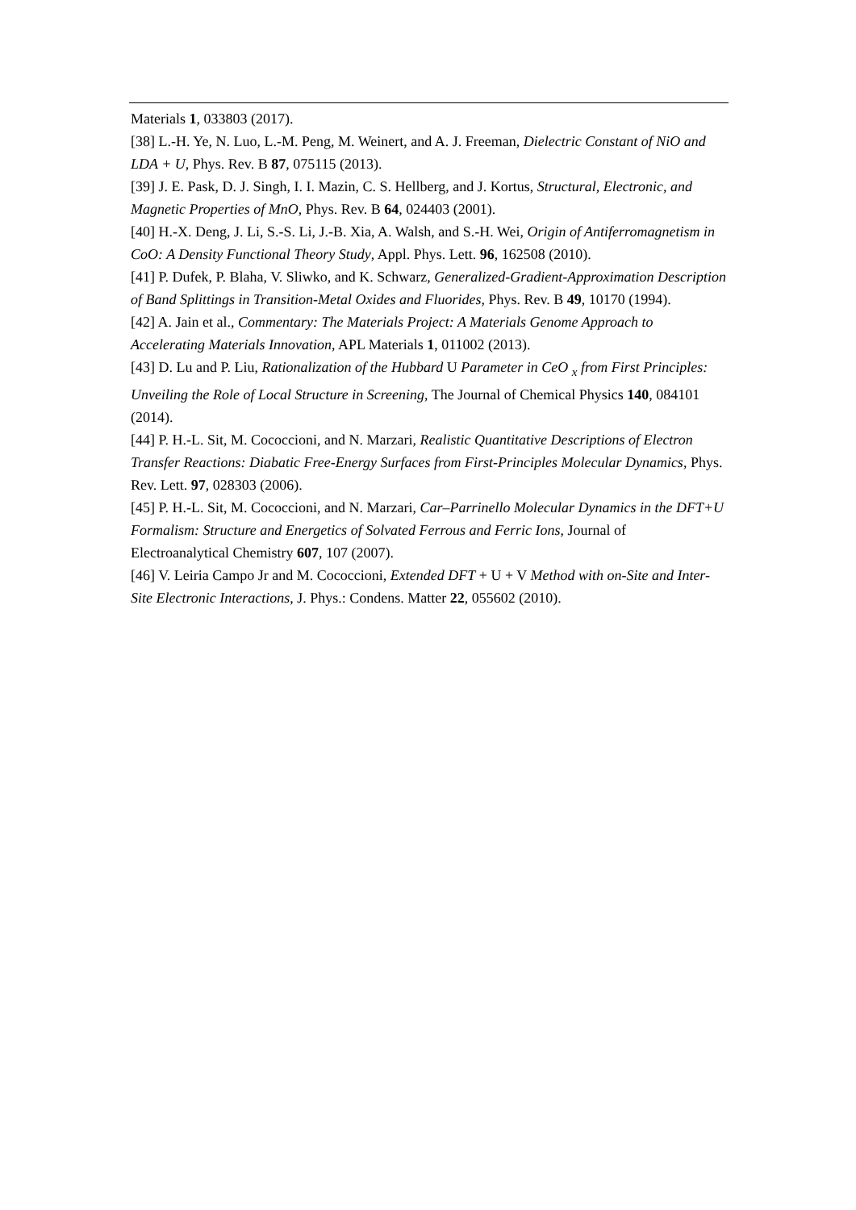Materials 1, 033803 (2017).
[38] L.-H. Ye, N. Luo, L.-M. Peng, M. Weinert, and A. J. Freeman, Dielectric Constant of NiO and LDA + U, Phys. Rev. B 87, 075115 (2013).
[39] J. E. Pask, D. J. Singh, I. I. Mazin, C. S. Hellberg, and J. Kortus, Structural, Electronic, and Magnetic Properties of MnO, Phys. Rev. B 64, 024403 (2001).
[40] H.-X. Deng, J. Li, S.-S. Li, J.-B. Xia, A. Walsh, and S.-H. Wei, Origin of Antiferromagnetism in CoO: A Density Functional Theory Study, Appl. Phys. Lett. 96, 162508 (2010).
[41] P. Dufek, P. Blaha, V. Sliwko, and K. Schwarz, Generalized-Gradient-Approximation Description of Band Splittings in Transition-Metal Oxides and Fluorides, Phys. Rev. B 49, 10170 (1994).
[42] A. Jain et al., Commentary: The Materials Project: A Materials Genome Approach to Accelerating Materials Innovation, APL Materials 1, 011002 (2013).
[43] D. Lu and P. Liu, Rationalization of the Hubbard U Parameter in CeO <sub>x</sub> from First Principles: Unveiling the Role of Local Structure in Screening, The Journal of Chemical Physics 140, 084101 (2014).
[44] P. H.-L. Sit, M. Cococcioni, and N. Marzari, Realistic Quantitative Descriptions of Electron Transfer Reactions: Diabatic Free-Energy Surfaces from First-Principles Molecular Dynamics, Phys. Rev. Lett. 97, 028303 (2006).
[45] P. H.-L. Sit, M. Cococcioni, and N. Marzari, Car–Parrinello Molecular Dynamics in the DFT+U Formalism: Structure and Energetics of Solvated Ferrous and Ferric Ions, Journal of Electroanalytical Chemistry 607, 107 (2007).
[46] V. Leiria Campo Jr and M. Cococcioni, Extended DFT + U + V Method with on-Site and Inter-Site Electronic Interactions, J. Phys.: Condens. Matter 22, 055602 (2010).